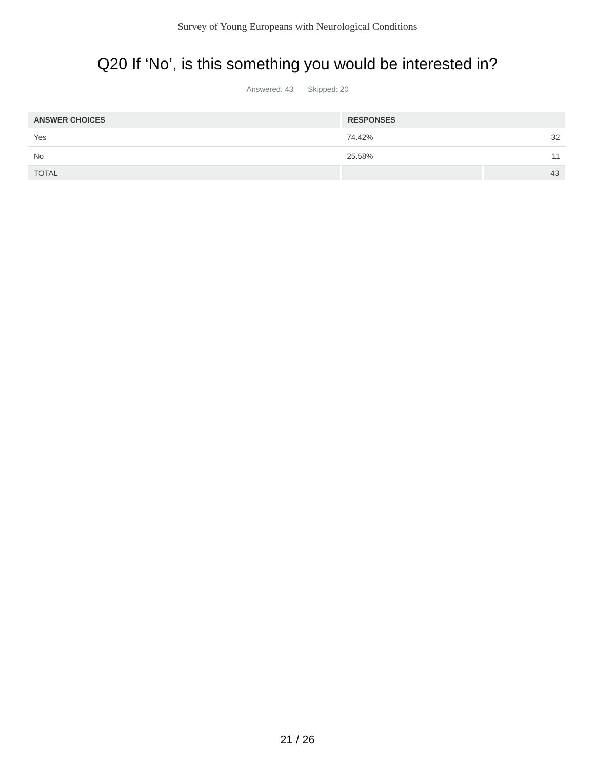Survey of Young Europeans with Neurological Conditions
Q20 If ‘No’, is this something you would be interested in?
Answered: 43 Skipped: 20
| ANSWER CHOICES | RESPONSES | |
| --- | --- | --- |
| Yes | 74.42% | 32 |
| No | 25.58% | 11 |
| TOTAL | | 43 |
21 / 26